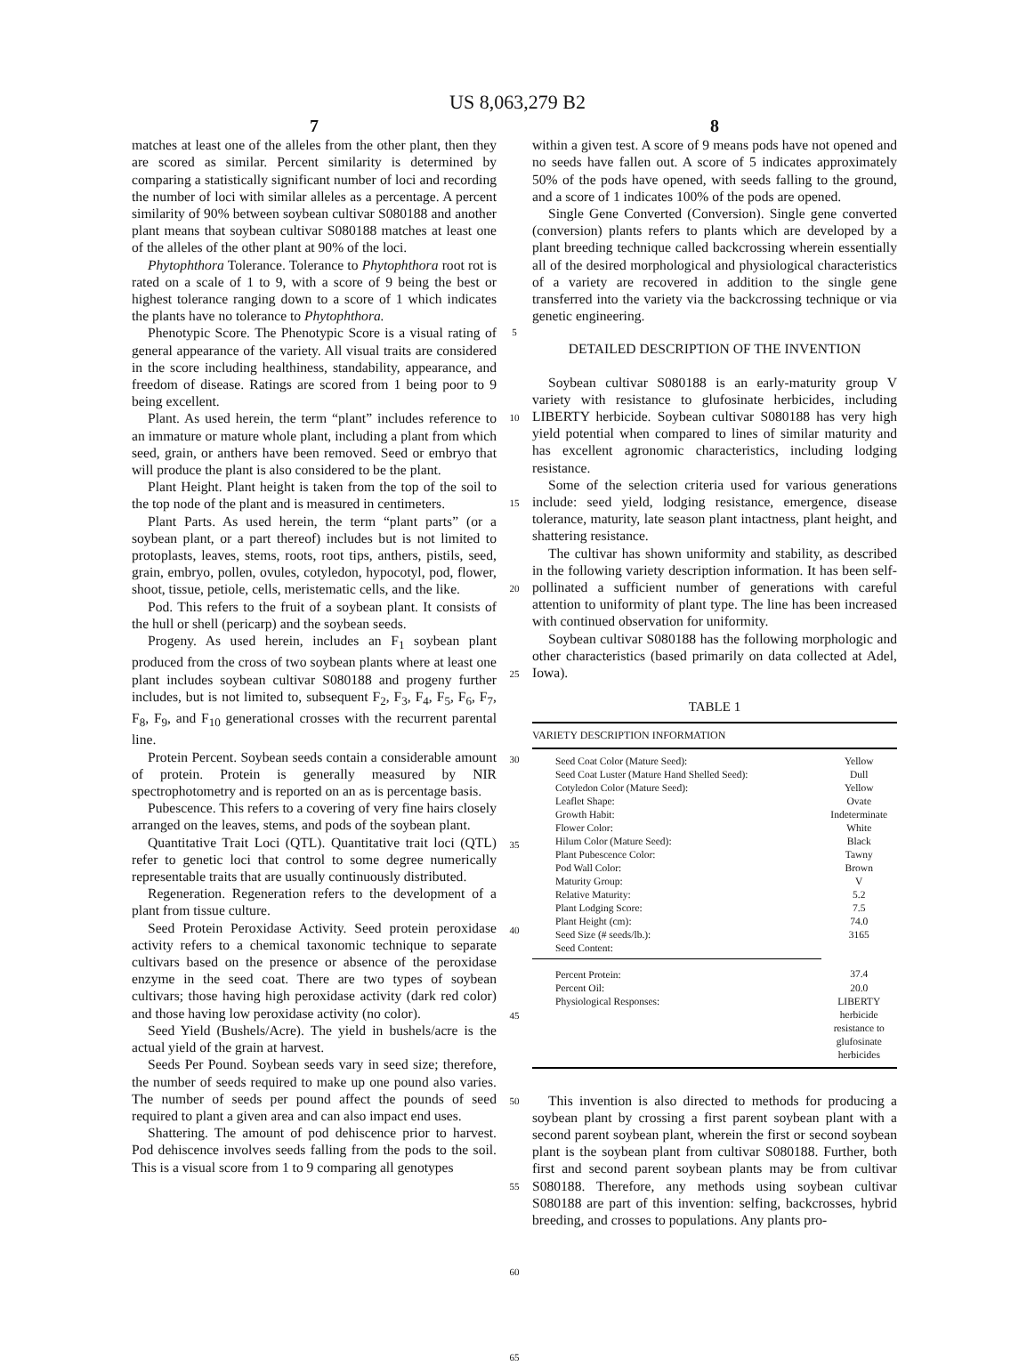US 8,063,279 B2
7
matches at least one of the alleles from the other plant, then they are scored as similar. Percent similarity is determined by comparing a statistically significant number of loci and recording the number of loci with similar alleles as a percentage. A percent similarity of 90% between soybean cultivar S080188 and another plant means that soybean cultivar S080188 matches at least one of the alleles of the other plant at 90% of the loci.
Phytophthora Tolerance. Tolerance to Phytophthora root rot is rated on a scale of 1 to 9, with a score of 9 being the best or highest tolerance ranging down to a score of 1 which indicates the plants have no tolerance to Phytophthora.
Phenotypic Score. The Phenotypic Score is a visual rating of general appearance of the variety. All visual traits are considered in the score including healthiness, standability, appearance, and freedom of disease. Ratings are scored from 1 being poor to 9 being excellent.
Plant. As used herein, the term “plant” includes reference to an immature or mature whole plant, including a plant from which seed, grain, or anthers have been removed. Seed or embryo that will produce the plant is also considered to be the plant.
Plant Height. Plant height is taken from the top of the soil to the top node of the plant and is measured in centimeters.
Plant Parts. As used herein, the term “plant parts” (or a soybean plant, or a part thereof) includes but is not limited to protoplasts, leaves, stems, roots, root tips, anthers, pistils, seed, grain, embryo, pollen, ovules, cotyledon, hypocotyl, pod, flower, shoot, tissue, petiole, cells, meristematic cells, and the like.
Pod. This refers to the fruit of a soybean plant. It consists of the hull or shell (pericarp) and the soybean seeds.
Progeny. As used herein, includes an F<sub>1</sub> soybean plant produced from the cross of two soybean plants where at least one plant includes soybean cultivar S080188 and progeny further includes, but is not limited to, subsequent F<sub>2</sub>, F<sub>3</sub>, F<sub>4</sub>, F<sub>5</sub>, F<sub>6</sub>, F<sub>7</sub>, F<sub>8</sub>, F<sub>9</sub>, and F<sub>10</sub> generational crosses with the recurrent parental line.
Protein Percent. Soybean seeds contain a considerable amount of protein. Protein is generally measured by NIR spectrophotometry and is reported on an as is percentage basis.
Pubescence. This refers to a covering of very fine hairs closely arranged on the leaves, stems, and pods of the soybean plant.
Quantitative Trait Loci (QTL). Quantitative trait loci (QTL) refer to genetic loci that control to some degree numerically representable traits that are usually continuously distributed.
Regeneration. Regeneration refers to the development of a plant from tissue culture.
Seed Protein Peroxidase Activity. Seed protein peroxidase activity refers to a chemical taxonomic technique to separate cultivars based on the presence or absence of the peroxidase enzyme in the seed coat. There are two types of soybean cultivars; those having high peroxidase activity (dark red color) and those having low peroxidase activity (no color).
Seed Yield (Bushels/Acre). The yield in bushels/acre is the actual yield of the grain at harvest.
Seeds Per Pound. Soybean seeds vary in seed size; therefore, the number of seeds required to make up one pound also varies. The number of seeds per pound affect the pounds of seed required to plant a given area and can also impact end uses.
Shattering. The amount of pod dehiscence prior to harvest. Pod dehiscence involves seeds falling from the pods to the soil. This is a visual score from 1 to 9 comparing all genotypes
5
10
15
20
25
30
35
40
45
50
55
60
65
8
within a given test. A score of 9 means pods have not opened and no seeds have fallen out. A score of 5 indicates approximately 50% of the pods have opened, with seeds falling to the ground, and a score of 1 indicates 100% of the pods are opened.
Single Gene Converted (Conversion). Single gene converted (conversion) plants refers to plants which are developed by a plant breeding technique called backcrossing wherein essentially all of the desired morphological and physiological characteristics of a variety are recovered in addition to the single gene transferred into the variety via the backcrossing technique or via genetic engineering.
DETAILED DESCRIPTION OF THE INVENTION
Soybean cultivar S080188 is an early-maturity group V variety with resistance to glufosinate herbicides, including LIBERTY herbicide. Soybean cultivar S080188 has very high yield potential when compared to lines of similar maturity and has excellent agronomic characteristics, including lodging resistance.
Some of the selection criteria used for various generations include: seed yield, lodging resistance, emergence, disease tolerance, maturity, late season plant intactness, plant height, and shattering resistance.
The cultivar has shown uniformity and stability, as described in the following variety description information. It has been self-pollinated a sufficient number of generations with careful attention to uniformity of plant type. The line has been increased with continued observation for uniformity.
Soybean cultivar S080188 has the following morphologic and other characteristics (based primarily on data collected at Adel, Iowa).
TABLE 1
| VARIETY DESCRIPTION INFORMATION | |
| --- | --- |
| Seed Coat Color (Mature Seed): | Yellow |
| Seed Coat Luster (Mature Hand Shelled Seed): | Dull |
| Cotyledon Color (Mature Seed): | Yellow |
| Leaflet Shape: | Ovate |
| Growth Habit: | Indeterminate |
| Flower Color: | White |
| Hilum Color (Mature Seed): | Black |
| Plant Pubescence Color: | Tawny |
| Pod Wall Color: | Brown |
| Maturity Group: | V |
| Relative Maturity: | 5.2 |
| Plant Lodging Score: | 7.5 |
| Plant Height (cm): | 74.0 |
| Seed Size (# seeds/lb.): | 3165 |
| Seed Content: | |
| Percent Protein: | 37.4 |
| Percent Oil: | 20.0 |
| Physiological Responses: | LIBERTY herbicide resistance to glufosinate herbicides |
This invention is also directed to methods for producing a soybean plant by crossing a first parent soybean plant with a second parent soybean plant, wherein the first or second soybean plant is the soybean plant from cultivar S080188. Further, both first and second parent soybean plants may be from cultivar S080188. Therefore, any methods using soybean cultivar S080188 are part of this invention: selfing, backcrosses, hybrid breeding, and crosses to populations. Any plants pro-